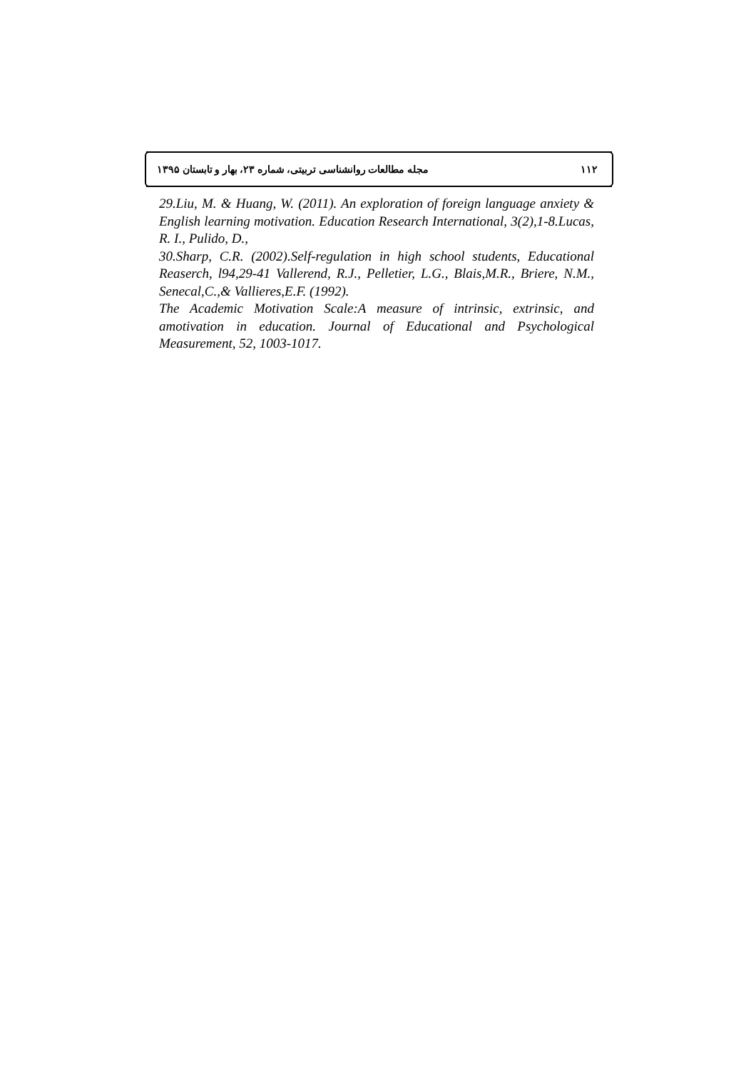مجله مطالعات روانشناسی تربیتی، شماره ۲۳، بهار و تابستان ۱۳۹۵ ۱۱۲
29.Liu, M. & Huang, W. (2011). An exploration of foreign language anxiety & English learning motivation. Education Research International, 3(2),1-8.Lucas, R. I., Pulido, D.,
30.Sharp, C.R. (2002).Self-regulation in high school students, Educational Reaserch, l94,29-41 Vallerend, R.J., Pelletier, L.G., Blais,M.R., Briere, N.M., Senecal,C.,& Vallieres,E.F. (1992).
The Academic Motivation Scale:A measure of intrinsic, extrinsic, and amotivation in education. Journal of Educational and Psychological Measurement, 52, 1003-1017.